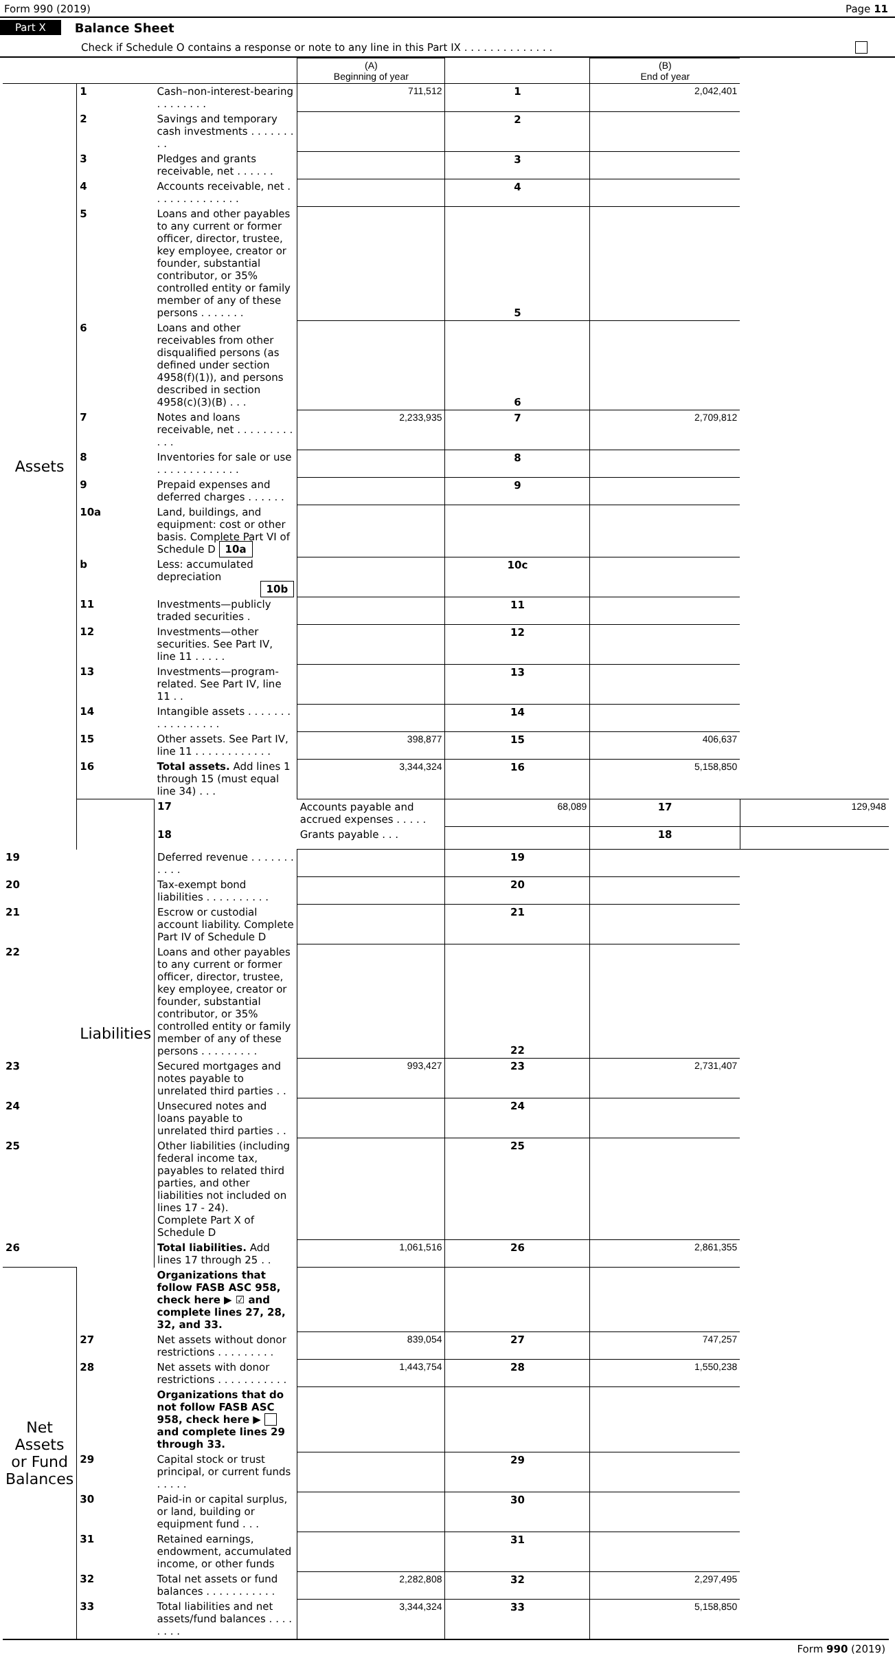Form 990 (2019) Page 11
Part X Balance Sheet
Check if Schedule O contains a response or note to any line in this Part IX . . . . . . . . . . . . . .
| | | | (A) Beginning of year | | (B) End of year | |
| --- | --- | --- | --- | --- | --- | --- |
| Assets | 1 | Cash–non-interest-bearing . . . . . . . . | 711,512 | 1 | 2,042,401 | |
| | 2 | Savings and temporary cash investments . . . . . . . . . | | 2 | | |
| | 3 | Pledges and grants receivable, net . . . . . . | | 3 | | |
| | 4 | Accounts receivable, net . . . . . . . . . . . . . . | | 4 | | |
| | 5 | Loans and other payables to any current or former officer, director, trustee, key employee, creator or founder, substantial contributor, or 35% controlled entity or family member of any of these persons . . . . . . . | | 5 | | |
| | 6 | Loans and other receivables from other disqualified persons (as defined under section 4958(f)(1)), and persons described in section 4958(c)(3)(B) . . . | | 6 | | |
| | 7 | Notes and loans receivable, net . . . . . . . . . . . . | 2,233,935 | 7 | 2,709,812 | |
| | 8 | Inventories for sale or use . . . . . . . . . . . . . | | 8 | | |
| | 9 | Prepaid expenses and deferred charges . . . . . . | | 9 | | |
| | 10a | Land, buildings, and equipment: cost or other basis. Complete Part VI of Schedule D 10a | | | | |
| | b | Less: accumulated depreciation 10b | | 10c | | |
| | 11 | Investments—publicly traded securities . | | 11 | | |
| | 12 | Investments—other securities. See Part IV, line 11 . . . . . | | 12 | | |
| | 13 | Investments—program-related. See Part IV, line 11 . . | | 13 | | |
| | 14 | Intangible assets . . . . . . . . . . . . . . . . . | | 14 | | |
| | 15 | Other assets. See Part IV, line 11 . . . . . . . . . . . . | 398,877 | 15 | 406,637 | |
| | 16 | Total assets. Add lines 1 through 15 (must equal line 34) . . . | 3,344,324 | 16 | 5,158,850 | |
| | Liabilities | 17 | Accounts payable and accrued expenses . . . . . | 68,089 | 17 | 129,948 |
| | | 18 | Grants payable . . . | | 18 | |
| 19 | | Deferred revenue . . . . . . . . . . . | | 19 | | |
| 20 | | Tax-exempt bond liabilities . . . . . . . . . . | | 20 | | |
| 21 | | Escrow or custodial account liability. Complete Part IV of Schedule D | | 21 | | |
| 22 | | Loans and other payables to any current or former officer, director, trustee, key employee, creator or founder, substantial contributor, or 35% controlled entity or family member of any of these persons . . . . . . . . . | | 22 | | |
| 23 | | Secured mortgages and notes payable to unrelated third parties . . | 993,427 | 23 | 2,731,407 | |
| 24 | | Unsecured notes and loans payable to unrelated third parties . . | | 24 | | |
| 25 | | Other liabilities (including federal income tax, payables to related third parties, and other liabilities not included on lines 17 - 24). Complete Part X of Schedule D | | 25 | | |
| 26 | | Total liabilities. Add lines 17 through 25 . . | 1,061,516 | 26 | 2,861,355 | |
| Net Assets or Fund Balances | | Organizations that follow FASB ASC 958, check here ▶ ☑ and complete lines 27, 28, 32, and 33. | | | | |
| | 27 | Net assets without donor restrictions . . . . . . . . . | 839,054 | 27 | 747,257 | |
| | 28 | Net assets with donor restrictions . . . . . . . . . . . | 1,443,754 | 28 | 1,550,238 | |
| | | Organizations that do not follow FASB ASC 958, check here ▶ and complete lines 29 through 33. | | | | |
| | 29 | Capital stock or trust principal, or current funds . . . . . | | 29 | | |
| | 30 | Paid-in or capital surplus, or land, building or equipment fund . . . | | 30 | | |
| | 31 | Retained earnings, endowment, accumulated income, or other funds | | 31 | | |
| | 32 | Total net assets or fund balances . . . . . . . . . . . | 2,282,808 | 32 | 2,297,495 | |
| | 33 | Total liabilities and net assets/fund balances . . . . . . . . | 3,344,324 | 33 | 5,158,850 | |
Form 990 (2019)